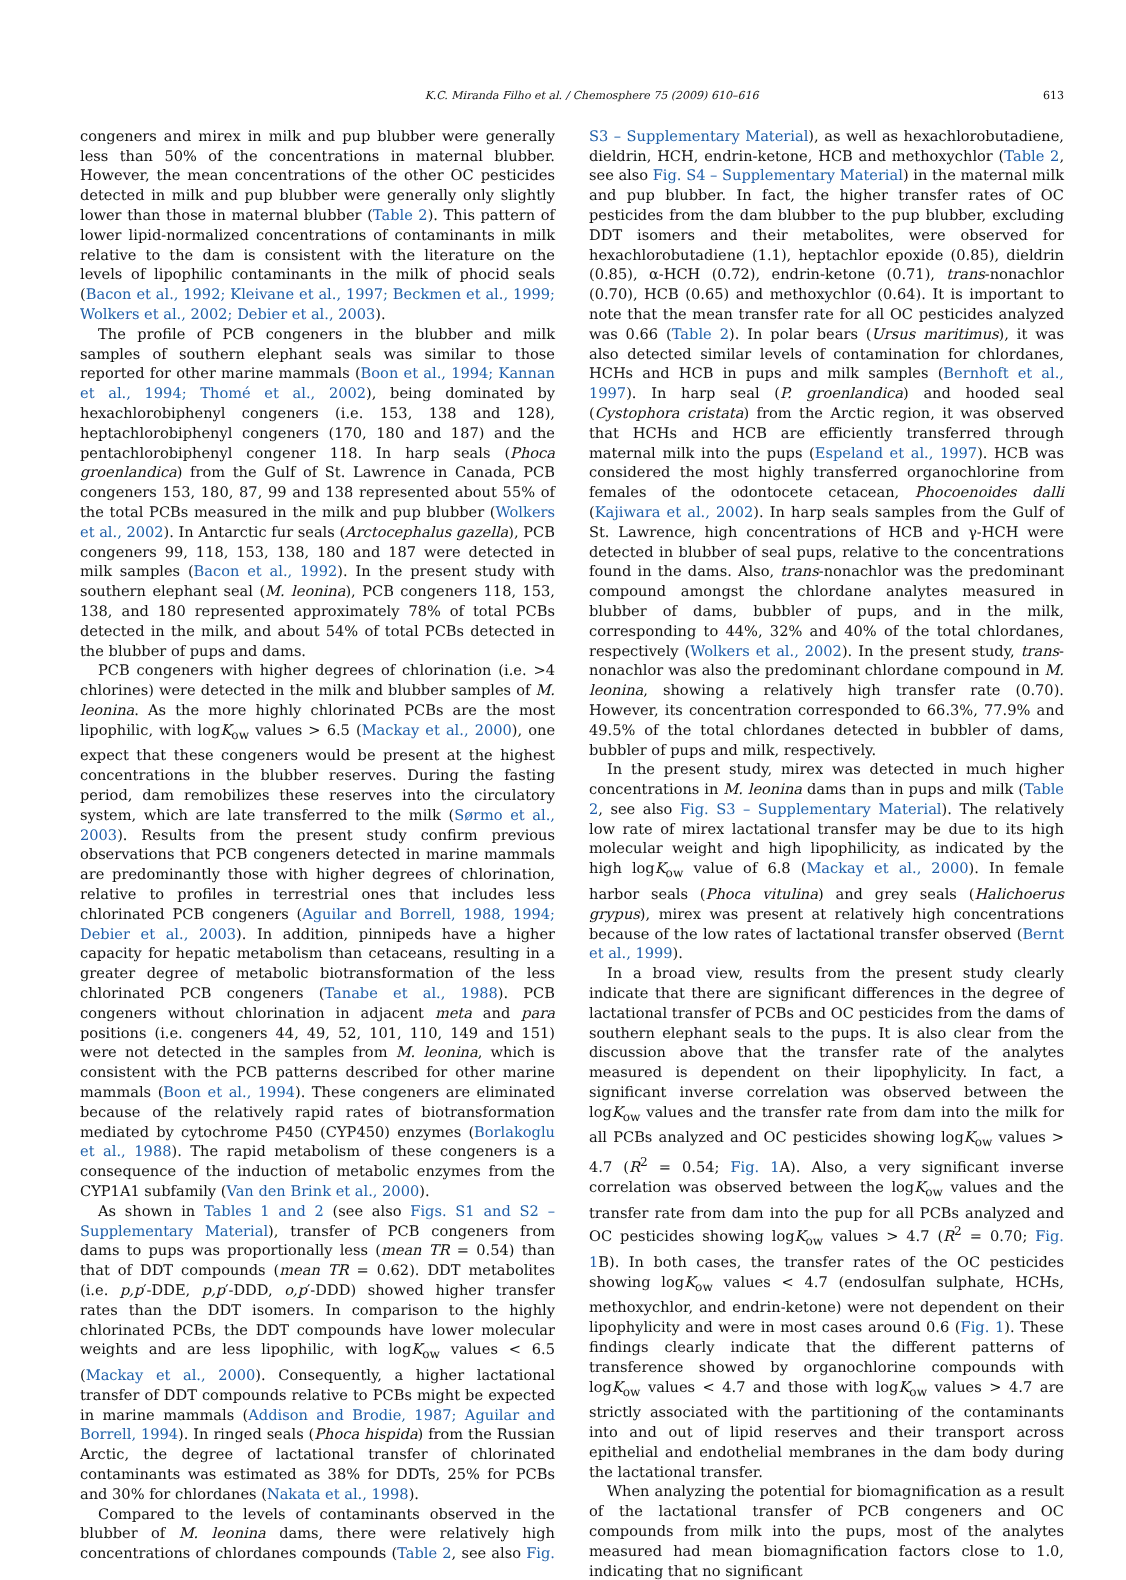K.C. Miranda Filho et al. / Chemosphere 75 (2009) 610–616 613
congeners and mirex in milk and pup blubber were generally less than 50% of the concentrations in maternal blubber. However, the mean concentrations of the other OC pesticides detected in milk and pup blubber were generally only slightly lower than those in maternal blubber (Table 2). This pattern of lower lipid-normalized concentrations of contaminants in milk relative to the dam is consistent with the literature on the levels of lipophilic contaminants in the milk of phocid seals (Bacon et al., 1992; Kleivane et al., 1997; Beckmen et al., 1999; Wolkers et al., 2002; Debier et al., 2003).
The profile of PCB congeners in the blubber and milk samples of southern elephant seals was similar to those reported for other marine mammals (Boon et al., 1994; Kannan et al., 1994; Thomé et al., 2002), being dominated by hexachlorobiphenyl congeners (i.e. 153, 138 and 128), heptachlorobiphenyl congeners (170, 180 and 187) and the pentachlorobiphenyl congener 118. In harp seals (Phoca groenlandica) from the Gulf of St. Lawrence in Canada, PCB congeners 153, 180, 87, 99 and 138 represented about 55% of the total PCBs measured in the milk and pup blubber (Wolkers et al., 2002). In Antarctic fur seals (Arctocephalus gazella), PCB congeners 99, 118, 153, 138, 180 and 187 were detected in milk samples (Bacon et al., 1992). In the present study with southern elephant seal (M. leonina), PCB congeners 118, 153, 138, and 180 represented approximately 78% of total PCBs detected in the milk, and about 54% of total PCBs detected in the blubber of pups and dams.
PCB congeners with higher degrees of chlorination (i.e. >4 chlorines) were detected in the milk and blubber samples of M. leonina. As the more highly chlorinated PCBs are the most lipophilic, with logK<sub>ow</sub> values > 6.5 (Mackay et al., 2000), one expect that these congeners would be present at the highest concentrations in the blubber reserves. During the fasting period, dam remobilizes these reserves into the circulatory system, which are late transferred to the milk (Sørmo et al., 2003). Results from the present study confirm previous observations that PCB congeners detected in marine mammals are predominantly those with higher degrees of chlorination, relative to profiles in terrestrial ones that includes less chlorinated PCB congeners (Aguilar and Borrell, 1988, 1994; Debier et al., 2003). In addition, pinnipeds have a higher capacity for hepatic metabolism than cetaceans, resulting in a greater degree of metabolic biotransformation of the less chlorinated PCB congeners (Tanabe et al., 1988). PCB congeners without chlorination in adjacent meta and para positions (i.e. congeners 44, 49, 52, 101, 110, 149 and 151) were not detected in the samples from M. leonina, which is consistent with the PCB patterns described for other marine mammals (Boon et al., 1994). These congeners are eliminated because of the relatively rapid rates of biotransformation mediated by cytochrome P450 (CYP450) enzymes (Borlakoglu et al., 1988). The rapid metabolism of these congeners is a consequence of the induction of metabolic enzymes from the CYP1A1 subfamily (Van den Brink et al., 2000).
As shown in Tables 1 and 2 (see also Figs. S1 and S2 – Supplementary Material), transfer of PCB congeners from dams to pups was proportionally less (mean TR = 0.54) than that of DDT compounds (mean TR = 0.62). DDT metabolites (i.e. p,p′-DDE, p,p′-DDD, o,p′-DDD) showed higher transfer rates than the DDT isomers. In comparison to the highly chlorinated PCBs, the DDT compounds have lower molecular weights and are less lipophilic, with logK<sub>ow</sub> values < 6.5 (Mackay et al., 2000). Consequently, a higher lactational transfer of DDT compounds relative to PCBs might be expected in marine mammals (Addison and Brodie, 1987; Aguilar and Borrell, 1994). In ringed seals (Phoca hispida) from the Russian Arctic, the degree of lactational transfer of chlorinated contaminants was estimated as 38% for DDTs, 25% for PCBs and 30% for chlordanes (Nakata et al., 1998).
Compared to the levels of contaminants observed in the blubber of M. leonina dams, there were relatively high concentrations of chlordanes compounds (Table 2, see also Fig. S3 – Supplementary Material), as well as hexachlorobutadiene, dieldrin, HCH, endrin-ketone, HCB and methoxychlor (Table 2, see also Fig. S4 – Supplementary Material) in the maternal milk and pup blubber. In fact, the higher transfer rates of OC pesticides from the dam blubber to the pup blubber, excluding DDT isomers and their metabolites, were observed for hexachlorobutadiene (1.1), heptachlor epoxide (0.85), dieldrin (0.85), α-HCH (0.72), endrin-ketone (0.71), trans-nonachlor (0.70), HCB (0.65) and methoxychlor (0.64). It is important to note that the mean transfer rate for all OC pesticides analyzed was 0.66 (Table 2). In polar bears (Ursus maritimus), it was also detected similar levels of contamination for chlordanes, HCHs and HCB in pups and milk samples (Bernhoft et al., 1997). In harp seal (P. groenlandica) and hooded seal (Cystophora cristata) from the Arctic region, it was observed that HCHs and HCB are efficiently transferred through maternal milk into the pups (Espeland et al., 1997). HCB was considered the most highly transferred organochlorine from females of the odontocete cetacean, Phocoenoides dalli (Kajiwara et al., 2002). In harp seals samples from the Gulf of St. Lawrence, high concentrations of HCB and γ-HCH were detected in blubber of seal pups, relative to the concentrations found in the dams. Also, trans-nonachlor was the predominant compound amongst the chlordane analytes measured in blubber of dams, bubbler of pups, and in the milk, corresponding to 44%, 32% and 40% of the total chlordanes, respectively (Wolkers et al., 2002). In the present study, trans-nonachlor was also the predominant chlordane compound in M. leonina, showing a relatively high transfer rate (0.70). However, its concentration corresponded to 66.3%, 77.9% and 49.5% of the total chlordanes detected in bubbler of dams, bubbler of pups and milk, respectively.
In the present study, mirex was detected in much higher concentrations in M. leonina dams than in pups and milk (Table 2, see also Fig. S3 – Supplementary Material). The relatively low rate of mirex lactational transfer may be due to its high molecular weight and high lipophilicity, as indicated by the high logK<sub>ow</sub> value of 6.8 (Mackay et al., 2000). In female harbor seals (Phoca vitulina) and grey seals (Halichoerus grypus), mirex was present at relatively high concentrations because of the low rates of lactational transfer observed (Bernt et al., 1999).
In a broad view, results from the present study clearly indicate that there are significant differences in the degree of lactational transfer of PCBs and OC pesticides from the dams of southern elephant seals to the pups. It is also clear from the discussion above that the transfer rate of the analytes measured is dependent on their lipophylicity. In fact, a significant inverse correlation was observed between the logK<sub>ow</sub> values and the transfer rate from dam into the milk for all PCBs analyzed and OC pesticides showing logK<sub>ow</sub> values > 4.7 (R<sup>2</sup> = 0.54; Fig. 1 A). Also, a very significant inverse correlation was observed between the logK<sub>ow</sub> values and the transfer rate from dam into the pup for all PCBs analyzed and OC pesticides showing logK<sub>ow</sub> values > 4.7 (R<sup>2</sup> = 0.70; Fig. 1 B). In both cases, the transfer rates of the OC pesticides showing logK<sub>ow</sub> values < 4.7 (endosulfan sulphate, HCHs, methoxychlor, and endrin-ketone) were not dependent on their lipophylicity and were in most cases around 0.6 (Fig. 1). These findings clearly indicate that the different patterns of transference showed by organochlorine compounds with logK<sub>ow</sub> values < 4.7 and those with logK<sub>ow</sub> values > 4.7 are strictly associated with the partitioning of the contaminants into and out of lipid reserves and their transport across epithelial and endothelial membranes in the dam body during the lactational transfer.
When analyzing the potential for biomagnification as a result of the lactational transfer of PCB congeners and OC compounds from milk into the pups, most of the analytes measured had mean biomagnification factors close to 1.0, indicating that no significant